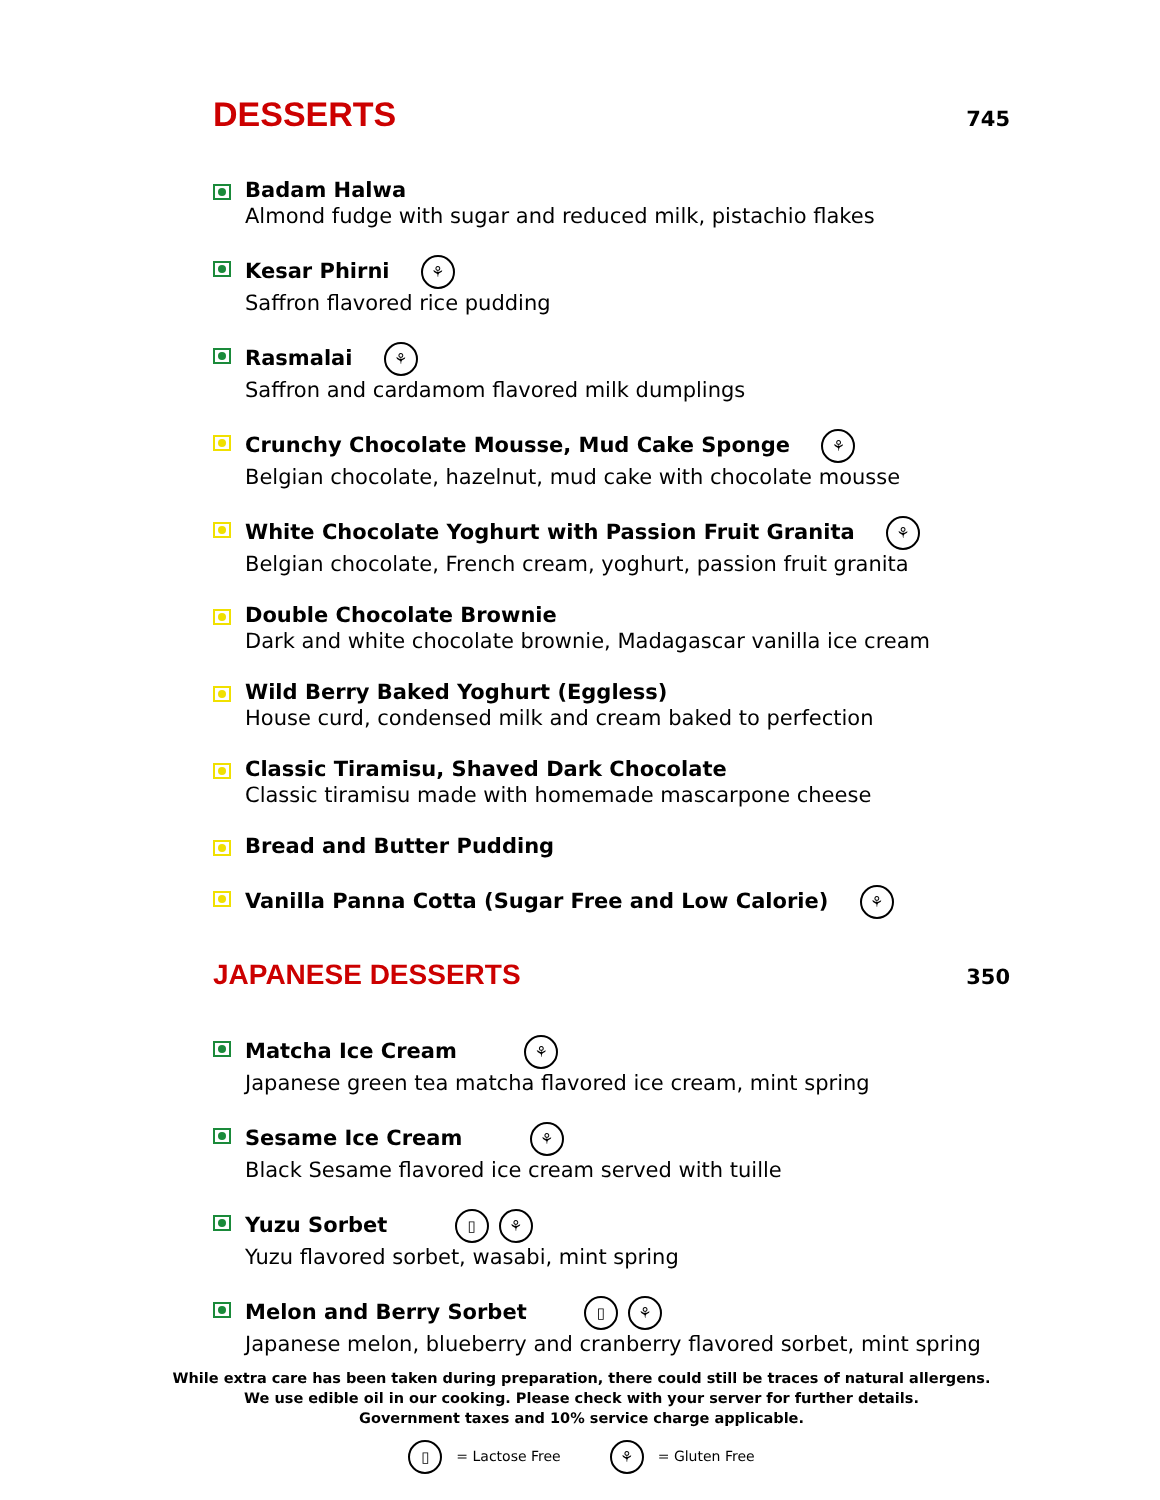DESSERTS
745
Badam Halwa
Almond fudge with sugar and reduced milk, pistachio flakes
Kesar Phirni ⚘
Saffron flavored rice pudding
Rasmalai ⚘
Saffron and cardamom flavored milk dumplings
Crunchy Chocolate Mousse, Mud Cake Sponge ⚘
Belgian chocolate, hazelnut, mud cake with chocolate mousse
White Chocolate Yoghurt with Passion Fruit Granita ⚘
Belgian chocolate, French cream, yoghurt, passion fruit granita
Double Chocolate Brownie
Dark and white chocolate brownie, Madagascar vanilla ice cream
Wild Berry Baked Yoghurt (Eggless)
House curd, condensed milk and cream baked to perfection
Classic Tiramisu, Shaved Dark Chocolate
Classic tiramisu made with homemade mascarpone cheese
Bread and Butter Pudding
Vanilla Panna Cotta (Sugar Free and Low Calorie) ⚘
JAPANESE DESSERTS
350
Matcha Ice Cream ⚘
Japanese green tea matcha flavored ice cream, mint spring
Sesame Ice Cream ⚘
Black Sesame flavored ice cream served with tuille
Yuzu Sorbet ▯ ⚘
Yuzu flavored sorbet, wasabi, mint spring
Melon and Berry Sorbet ▯ ⚘
Japanese melon, blueberry and cranberry flavored sorbet, mint spring
While extra care has been taken during preparation, there could still be traces of natural allergens.
We use edible oil in our cooking. Please check with your server for further details.
Government taxes and 10% service charge applicable.
▯ = Lactose Free ⚘ = Gluten Free